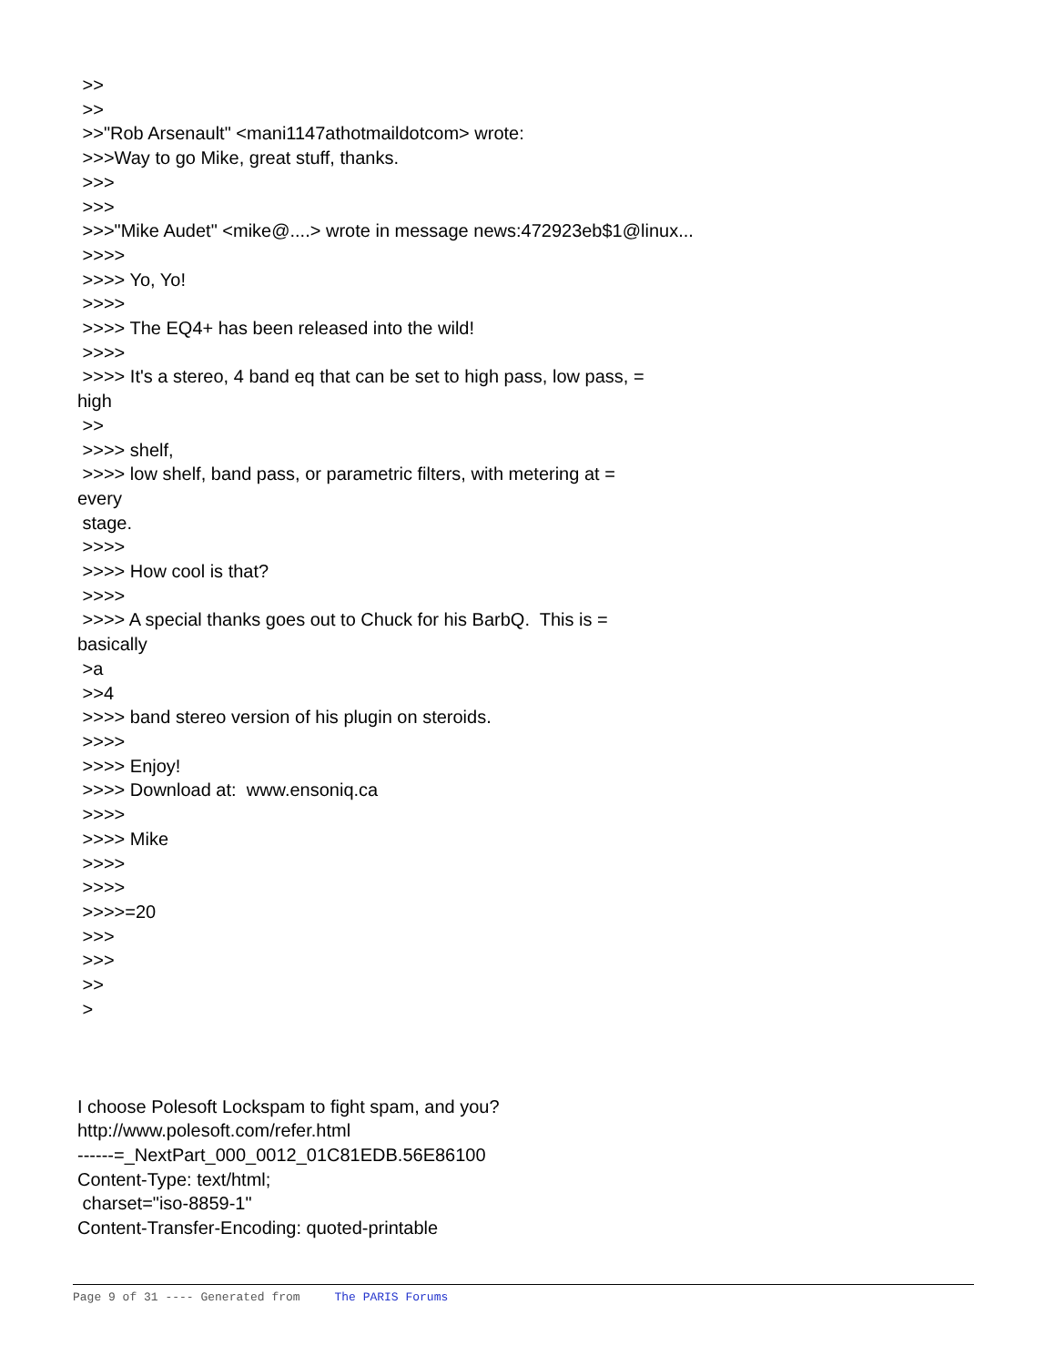>> >> >>"Rob Arsenault" <mani1147athotmaildotcom> wrote: >>>Way to go Mike, great stuff, thanks. >>> >>> >>>"Mike Audet" <mike@....> wrote in message news:472923eb$1@linux... >>>> >>>> Yo, Yo! >>>> >>>> The EQ4+ has been released into the wild! >>>> >>>> It's a stereo, 4 band eq that can be set to high pass, low pass, = high >> >>>> shelf, >>>> low shelf, band pass, or parametric filters, with metering at = every stage. >>>> >>>> How cool is that? >>>> >>>> A special thanks goes out to Chuck for his BarbQ. This is = basically >a >>4 >>>> band stereo version of his plugin on steroids. >>>> >>>> Enjoy! >>>> Download at: www.ensoniq.ca >>>> >>>> Mike >>>> >>>> >>>>=20 >>> >>> >> > I choose Polesoft Lockspam to fight spam, and you? http://www.polesoft.com/refer.html ------=_NextPart_000_0012_01C81EDB.56E86100 Content-Type: text/html; charset="iso-8859-1" Content-Transfer-Encoding: quoted-printable
Page 9 of 31 ---- Generated from The PARIS Forums